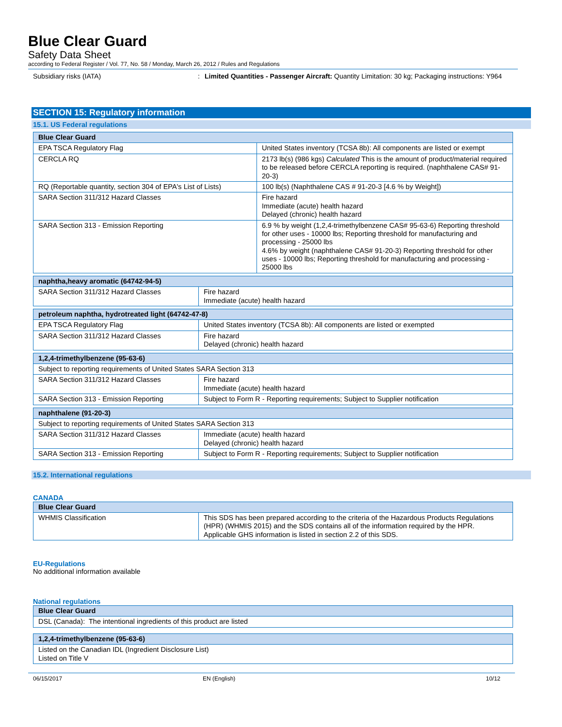Blue Clear Guard
Safety Data Sheet
according to Federal Register / Vol. 77, No. 58 / Monday, March 26, 2012 / Rules and Regulations
Subsidiary risks (IATA) : Limited Quantities - Passenger Aircraft: Quantity Limitation: 30 kg; Packaging instructions: Y964
SECTION 15: Regulatory information
15.1. US Federal regulations
| Blue Clear Guard | |
| --- | --- |
| EPA TSCA Regulatory Flag | United States inventory (TCSA 8b): All components are listed or exempt |
| CERCLA RQ | 2173 lb(s) (986 kgs) Calculated This is the amount of product/material required to be released before CERCLA reporting is required. (naphthalene CAS# 91-20-3) |
| RQ (Reportable quantity, section 304 of EPA's List of Lists) | 100 lb(s) (Naphthalene CAS # 91-20-3 [4.6 % by Weight]) |
| SARA Section 311/312 Hazard Classes | Fire hazard Immediate (acute) health hazard Delayed (chronic) health hazard |
| SARA Section 313 - Emission Reporting | 6.9 % by weight (1,2,4-trimethylbenzene CAS# 95-63-6) Reporting threshold for other uses - 10000 lbs; Reporting threshold for manufacturing and processing - 25000 lbs 4.6% by weight (naphthalene CAS# 91-20-3) Reporting threshold for other uses - 10000 lbs; Reporting threshold for manufacturing and processing - 25000 lbs |
| naphtha,heavy aromatic (64742-94-5) | |
| --- | --- |
| SARA Section 311/312 Hazard Classes | Fire hazard Immediate (acute) health hazard |
| petroleum naphtha, hydrotreated light (64742-47-8) | |
| --- | --- |
| EPA TSCA Regulatory Flag | United States inventory (TCSA 8b): All components are listed or exempted |
| SARA Section 311/312 Hazard Classes | Fire hazard Delayed (chronic) health hazard |
| 1,2,4-trimethylbenzene (95-63-6) | |
| --- | --- |
| Subject to reporting requirements of United States SARA Section 313 | |
| SARA Section 311/312 Hazard Classes | Fire hazard Immediate (acute) health hazard |
| SARA Section 313 - Emission Reporting | Subject to Form R - Reporting requirements; Subject to Supplier notification |
| naphthalene (91-20-3) | |
| --- | --- |
| Subject to reporting requirements of United States SARA Section 313 | |
| SARA Section 311/312 Hazard Classes | Immediate (acute) health hazard Delayed (chronic) health hazard |
| SARA Section 313 - Emission Reporting | Subject to Form R - Reporting requirements; Subject to Supplier notification |
15.2. International regulations
CANADA
| Blue Clear Guard | |
| --- | --- |
| WHMIS Classification | This SDS has been prepared according to the criteria of the Hazardous Products Regulations (HPR) (WHMIS 2015) and the SDS contains all of the information required by the HPR. Applicable GHS information is listed in section 2.2 of this SDS. |
EU-Regulations
No additional information available
National regulations
| Blue Clear Guard |
| --- |
| DSL (Canada): The intentional ingredients of this product are listed |
| 1,2,4-trimethylbenzene (95-63-6) |
| --- |
| Listed on the Canadian IDL (Ingredient Disclosure List) Listed on Title V |
06/15/2017 EN (English) 10/12